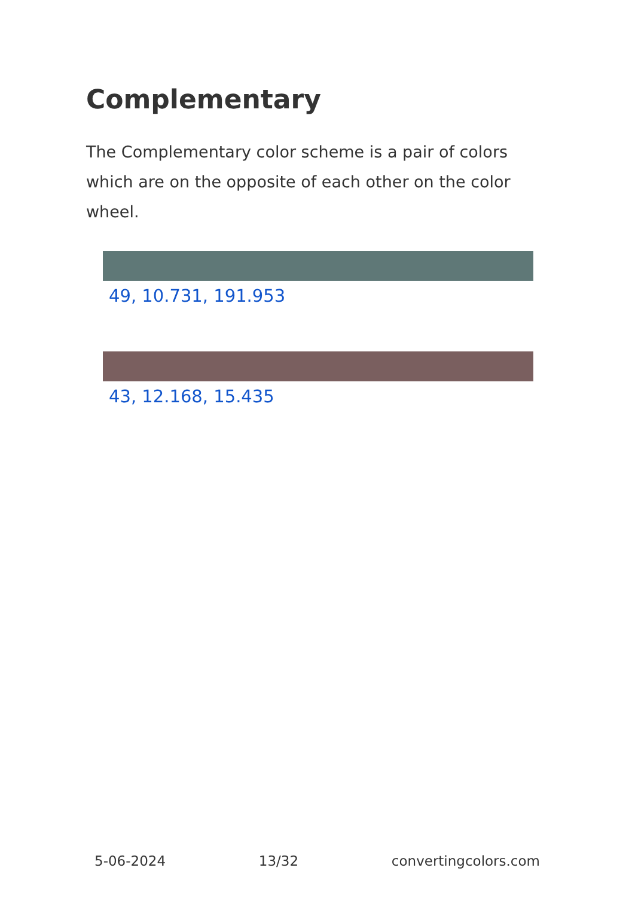Complementary
The Complementary color scheme is a pair of colors which are on the opposite of each other on the color wheel.
49, 10.731, 191.953
43, 12.168, 15.435
5-06-2024 13/32 convertingcolors.com